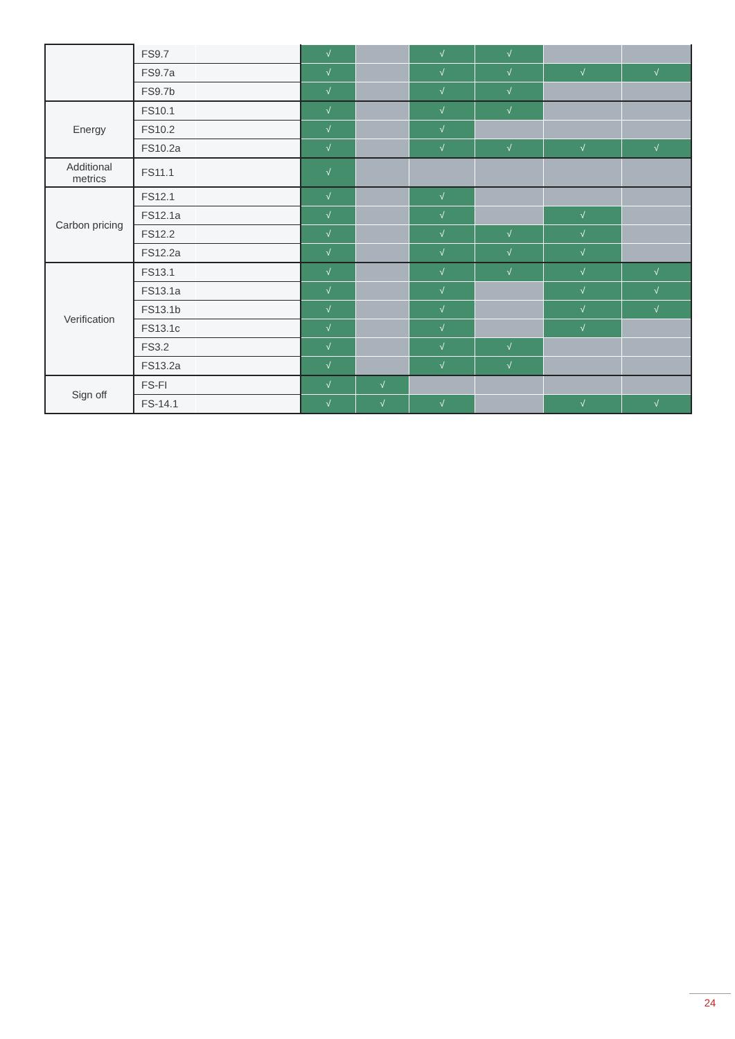| | FS9.7 | | √ | | √ | √ | | |
| | FS9.7a | | √ | | √ | √ | √ | √ |
| | FS9.7b | | √ | | √ | √ | | |
| Energy | FS10.1 | | √ | | √ | √ | | |
| | FS10.2 | | √ | | √ | | | |
| | FS10.2a | | √ | | √ | √ | √ | √ |
| Additional metrics | FS11.1 | | √ | | | | | |
| Carbon pricing | FS12.1 | | √ | | √ | | | |
| | FS12.1a | | √ | | √ | | √ | |
| | FS12.2 | | √ | | √ | √ | √ | |
| | FS12.2a | | √ | | √ | √ | √ | |
| Verification | FS13.1 | | √ | | √ | √ | √ | √ |
| | FS13.1a | | √ | | √ | | √ | √ |
| | FS13.1b | | √ | | √ | | √ | √ |
| | FS13.1c | | √ | | √ | | √ | |
| | FS3.2 | | √ | | √ | √ | | |
| | FS13.2a | | √ | | √ | √ | | |
| Sign off | FS-FI | | √ | √ | | | | |
| | FS-14.1 | | √ | √ | √ | | √ | √ |
24